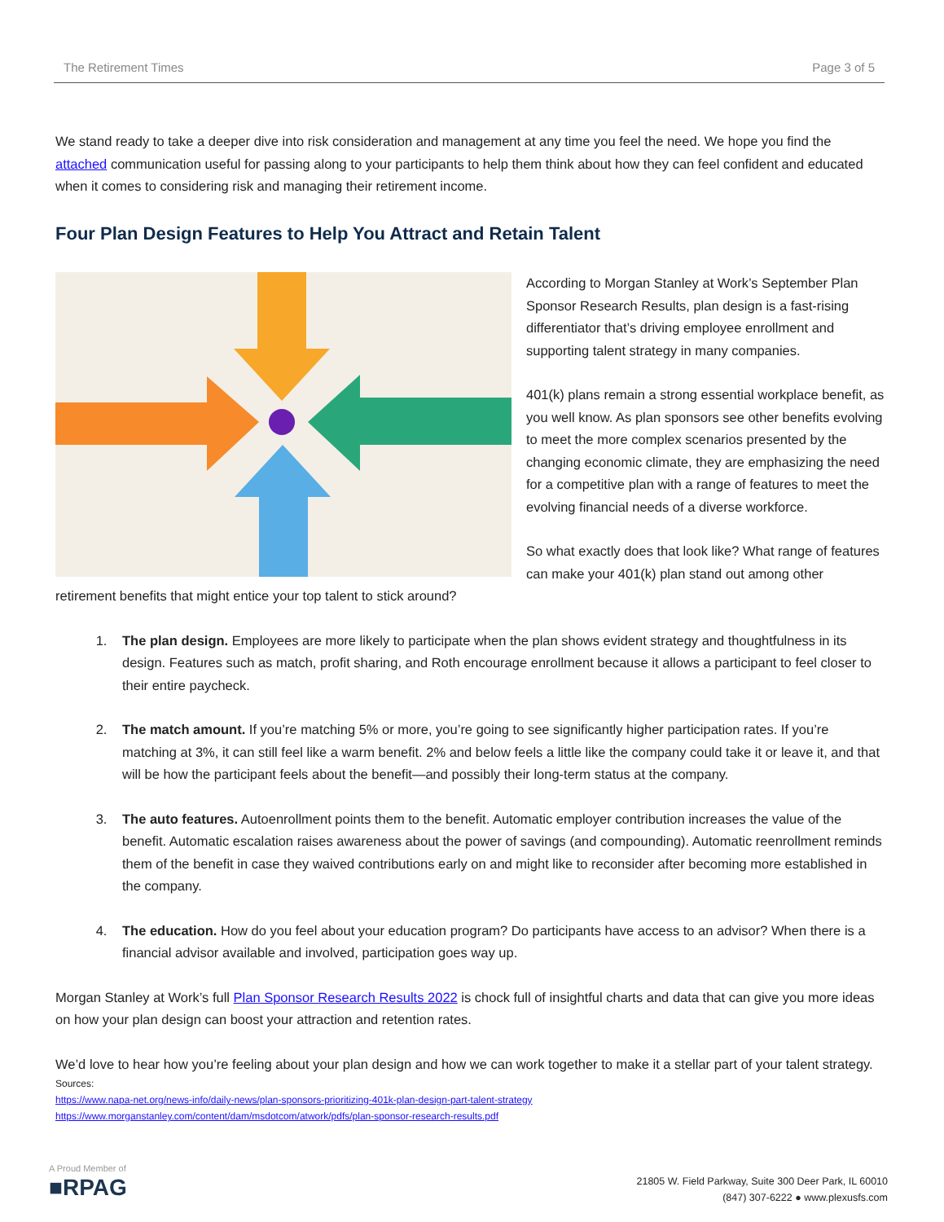The Retirement Times Page 3 of 5
We stand ready to take a deeper dive into risk consideration and management at any time you feel the need. We hope you find the attached communication useful for passing along to your participants to help them think about how they can feel confident and educated when it comes to considering risk and managing their retirement income.
Four Plan Design Features to Help You Attract and Retain Talent
According to Morgan Stanley at Work’s September Plan Sponsor Research Results, plan design is a fast-rising differentiator that’s driving employee enrollment and supporting talent strategy in many companies.
401(k) plans remain a strong essential workplace benefit, as you well know. As plan sponsors see other benefits evolving to meet the more complex scenarios presented by the changing economic climate, they are emphasizing the need for a competitive plan with a range of features to meet the evolving financial needs of a diverse workforce.
So what exactly does that look like? What range of features can make your 401(k) plan stand out among other retirement benefits that might entice your top talent to stick around?
1. The plan design. Employees are more likely to participate when the plan shows evident strategy and thoughtfulness in its design. Features such as match, profit sharing, and Roth encourage enrollment because it allows a participant to feel closer to their entire paycheck.
2. The match amount. If you’re matching 5% or more, you’re going to see significantly higher participation rates. If you’re matching at 3%, it can still feel like a warm benefit. 2% and below feels a little like the company could take it or leave it, and that will be how the participant feels about the benefit—and possibly their long-term status at the company.
3. The auto features. Autoenrollment points them to the benefit. Automatic employer contribution increases the value of the benefit. Automatic escalation raises awareness about the power of savings (and compounding). Automatic reenrollment reminds them of the benefit in case they waived contributions early on and might like to reconsider after becoming more established in the company.
4. The education. How do you feel about your education program? Do participants have access to an advisor? When there is a financial advisor available and involved, participation goes way up.
Morgan Stanley at Work’s full Plan Sponsor Research Results 2022 is chock full of insightful charts and data that can give you more ideas on how your plan design can boost your attraction and retention rates.
We’d love to hear how you’re feeling about your plan design and how we can work together to make it a stellar part of your talent strategy.
Sources:
https://www.napa-net.org/news-info/daily-news/plan-sponsors-prioritizing-401k-plan-design-part-talent-strategy
https://www.morganstanley.com/content/dam/msdotcom/atwork/pdfs/plan-sponsor-research-results.pdf
A Proud Member of
■RPAG
21805 W. Field Parkway, Suite 300 Deer Park, IL 60010
(847) 307-6222 ● www.plexusfs.com